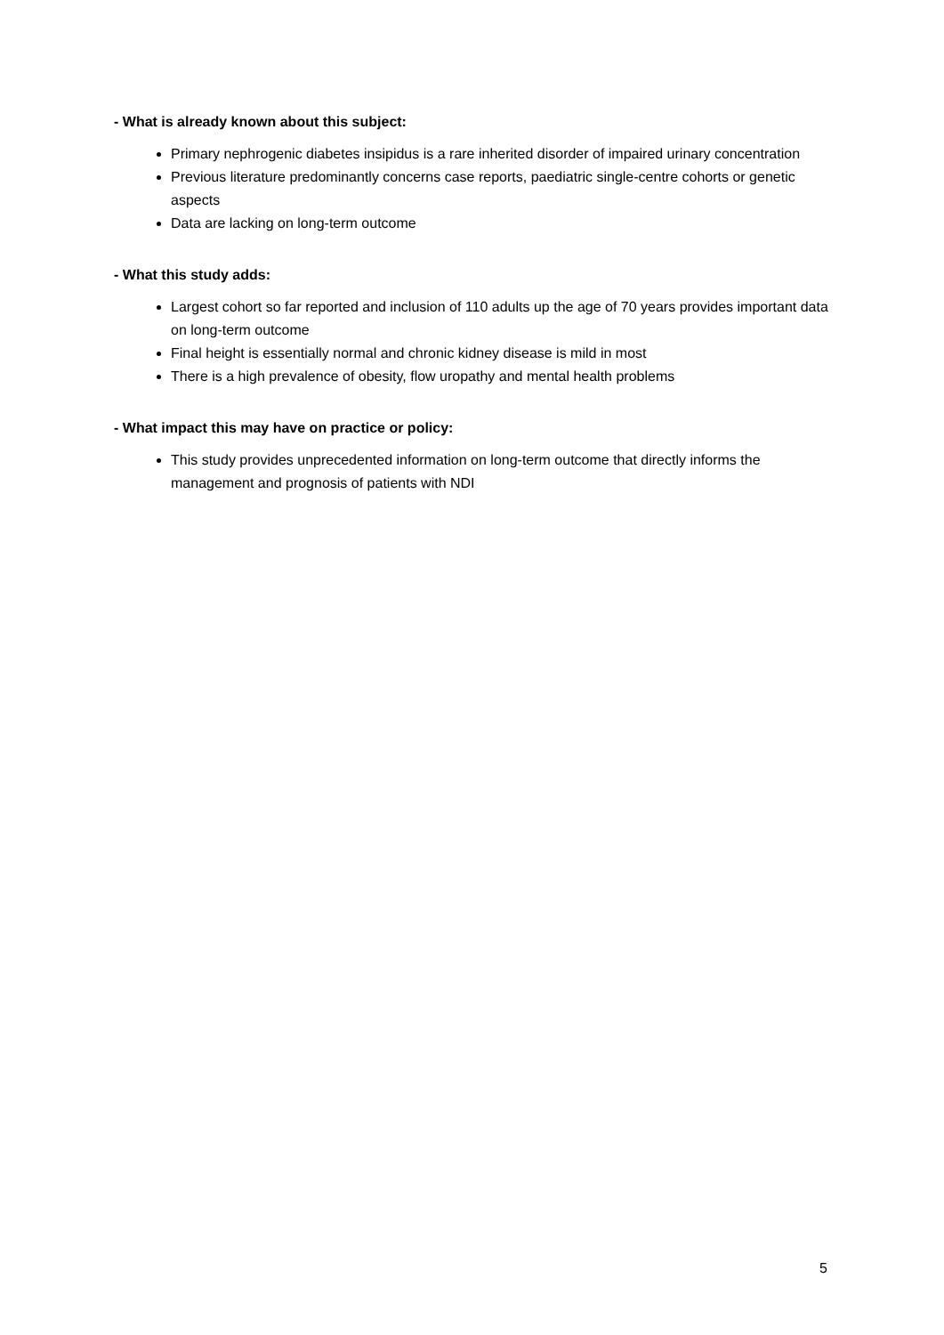- What is already known about this subject:
Primary nephrogenic diabetes insipidus is a rare inherited disorder of impaired urinary concentration
Previous literature predominantly concerns case reports, paediatric single-centre cohorts or genetic aspects
Data are lacking on long-term outcome
- What this study adds:
Largest cohort so far reported and inclusion of 110 adults up the age of 70 years provides important data on long-term outcome
Final height is essentially normal and chronic kidney disease is mild in most
There is a high prevalence of obesity, flow uropathy and mental health problems
- What impact this may have on practice or policy:
This study provides unprecedented information on long-term outcome that directly informs the management and prognosis of patients with NDI
5